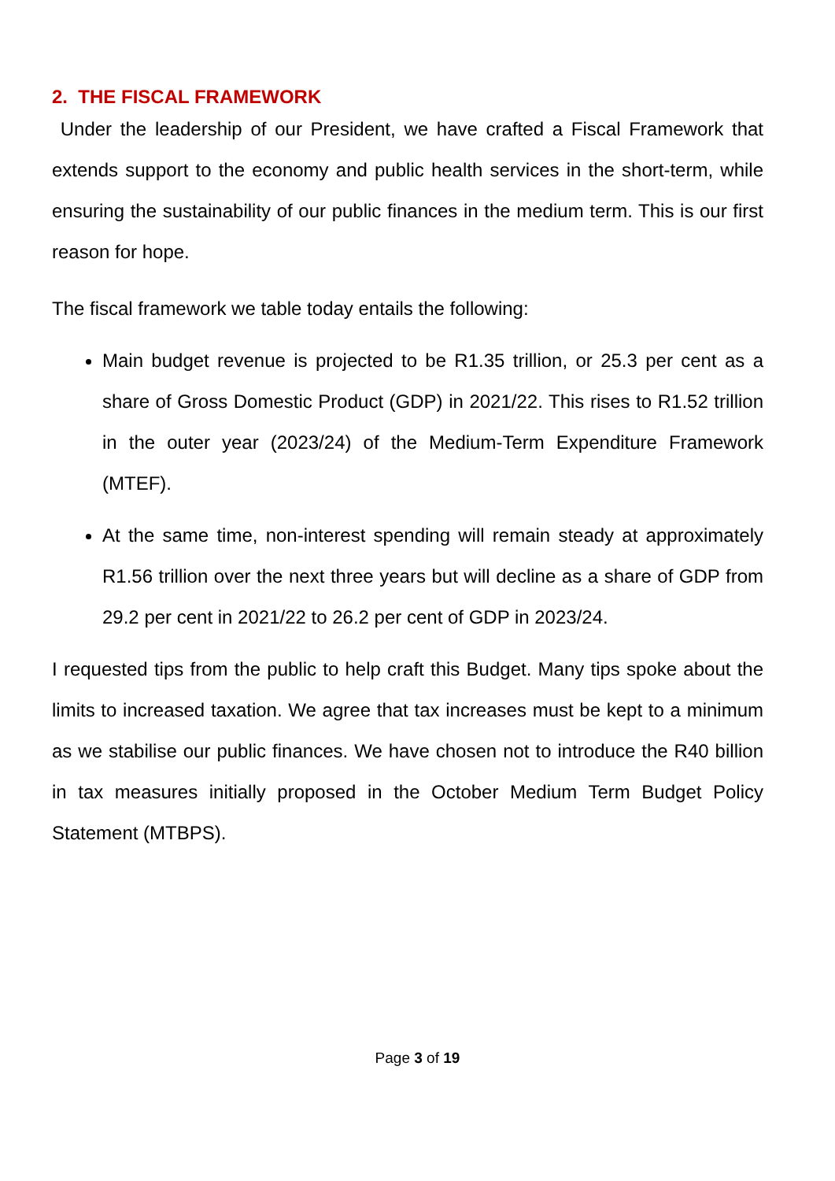2. THE FISCAL FRAMEWORK
Under the leadership of our President, we have crafted a Fiscal Framework that extends support to the economy and public health services in the short-term, while ensuring the sustainability of our public finances in the medium term. This is our first reason for hope.
The fiscal framework we table today entails the following:
Main budget revenue is projected to be R1.35 trillion, or 25.3 per cent as a share of Gross Domestic Product (GDP) in 2021/22. This rises to R1.52 trillion in the outer year (2023/24) of the Medium-Term Expenditure Framework (MTEF).
At the same time, non-interest spending will remain steady at approximately R1.56 trillion over the next three years but will decline as a share of GDP from 29.2 per cent in 2021/22 to 26.2 per cent of GDP in 2023/24.
I requested tips from the public to help craft this Budget. Many tips spoke about the limits to increased taxation. We agree that tax increases must be kept to a minimum as we stabilise our public finances. We have chosen not to introduce the R40 billion in tax measures initially proposed in the October Medium Term Budget Policy Statement (MTBPS).
Page 3 of 19